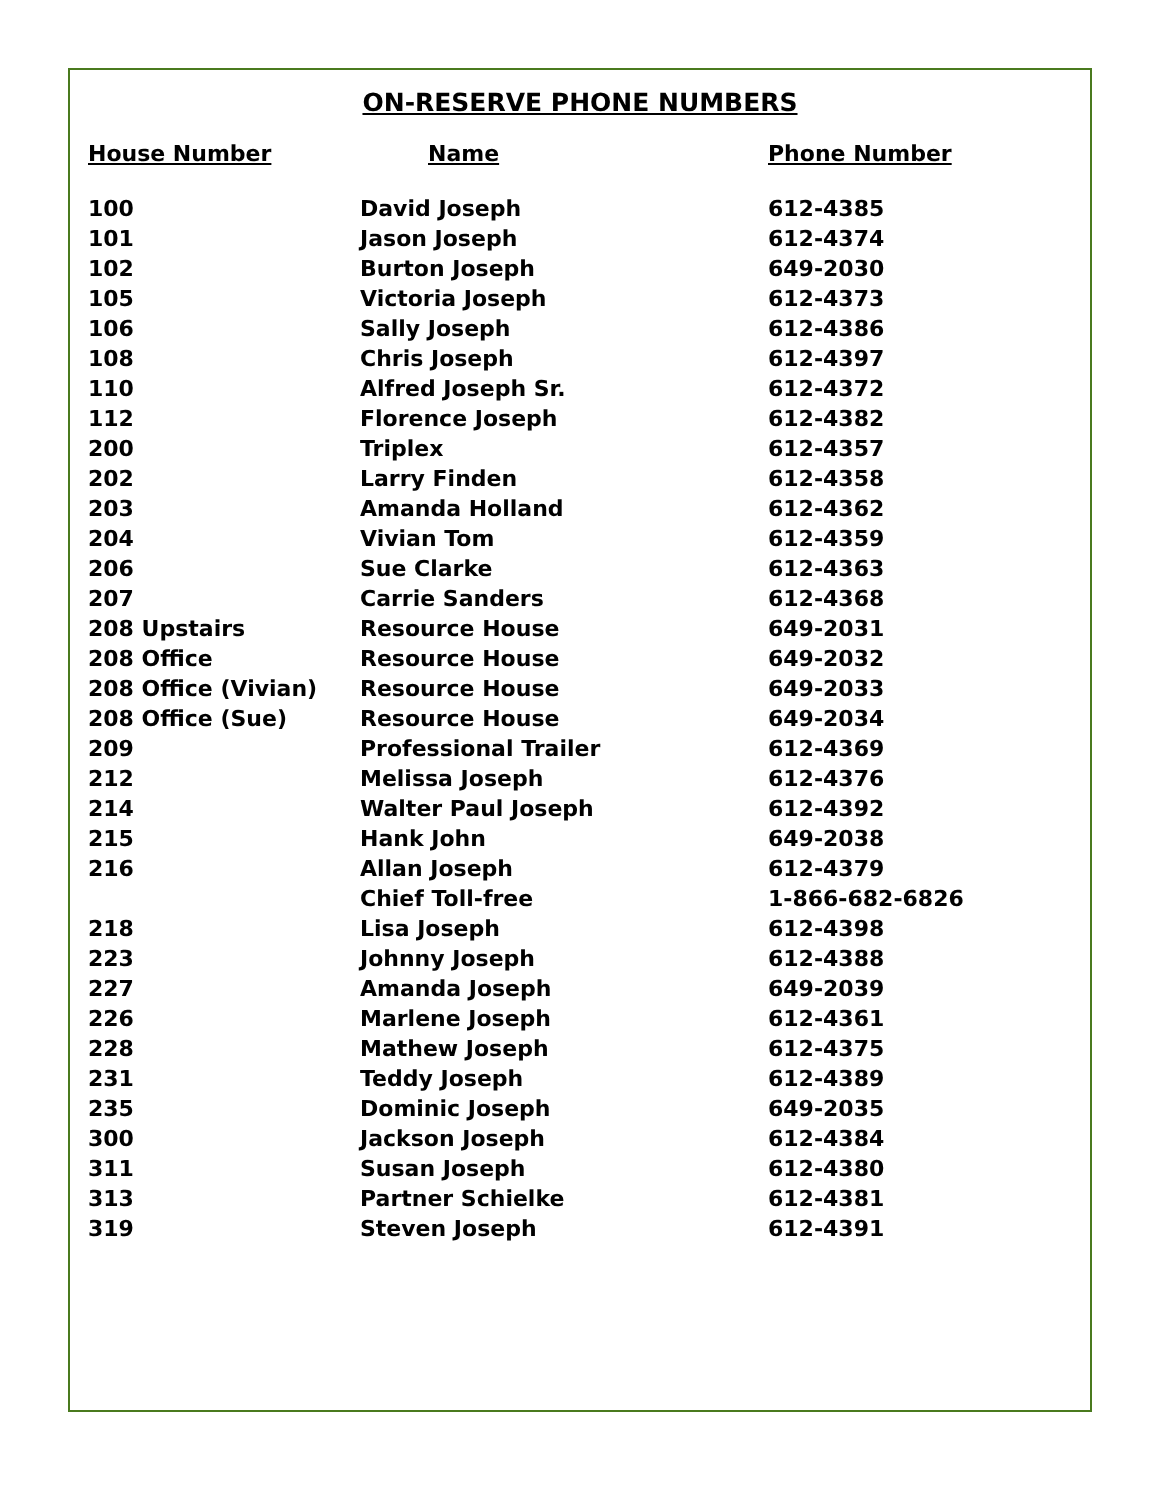ON-RESERVE PHONE NUMBERS
| House Number | Name | Phone Number |
| --- | --- | --- |
| 100 | David Joseph | 612-4385 |
| 101 | Jason Joseph | 612-4374 |
| 102 | Burton Joseph | 649-2030 |
| 105 | Victoria Joseph | 612-4373 |
| 106 | Sally Joseph | 612-4386 |
| 108 | Chris Joseph | 612-4397 |
| 110 | Alfred Joseph Sr. | 612-4372 |
| 112 | Florence Joseph | 612-4382 |
| 200 | Triplex | 612-4357 |
| 202 | Larry Finden | 612-4358 |
| 203 | Amanda Holland | 612-4362 |
| 204 | Vivian Tom | 612-4359 |
| 206 | Sue Clarke | 612-4363 |
| 207 | Carrie Sanders | 612-4368 |
| 208 Upstairs | Resource House | 649-2031 |
| 208 Office | Resource House | 649-2032 |
| 208 Office (Vivian) | Resource House | 649-2033 |
| 208 Office (Sue) | Resource House | 649-2034 |
| 209 | Professional Trailer | 612-4369 |
| 212 | Melissa Joseph | 612-4376 |
| 214 | Walter Paul Joseph | 612-4392 |
| 215 | Hank John | 649-2038 |
| 216 | Allan Joseph | 612-4379 |
| | Chief Toll-free | 1-866-682-6826 |
| 218 | Lisa Joseph | 612-4398 |
| 223 | Johnny Joseph | 612-4388 |
| 227 | Amanda Joseph | 649-2039 |
| 226 | Marlene Joseph | 612-4361 |
| 228 | Mathew Joseph | 612-4375 |
| 231 | Teddy Joseph | 612-4389 |
| 235 | Dominic Joseph | 649-2035 |
| 300 | Jackson Joseph | 612-4384 |
| 311 | Susan Joseph | 612-4380 |
| 313 | Partner Schielke | 612-4381 |
| 319 | Steven Joseph | 612-4391 |